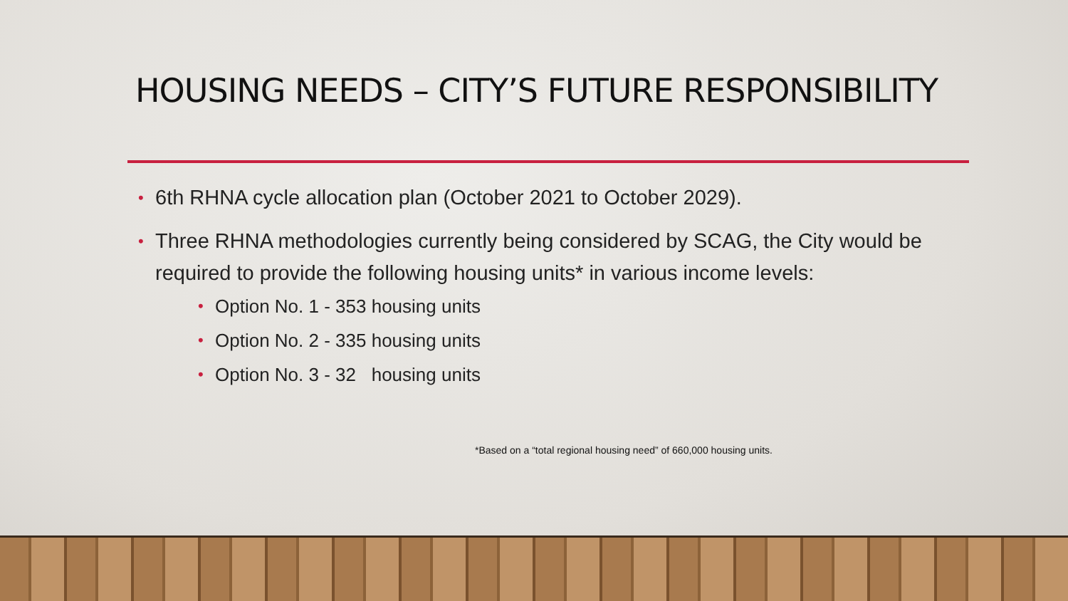HOUSING NEEDS – CITY’S FUTURE RESPONSIBILITY
• 6th RHNA cycle allocation plan (October 2021 to October 2029).
• Three RHNA methodologies currently being considered by SCAG, the City would be required to provide the following housing units* in various income levels:
• Option No. 1 - 353 housing units
• Option No. 2 - 335 housing units
• Option No. 3 - 32 housing units
*Based on a “total regional housing need” of 660,000 housing units.